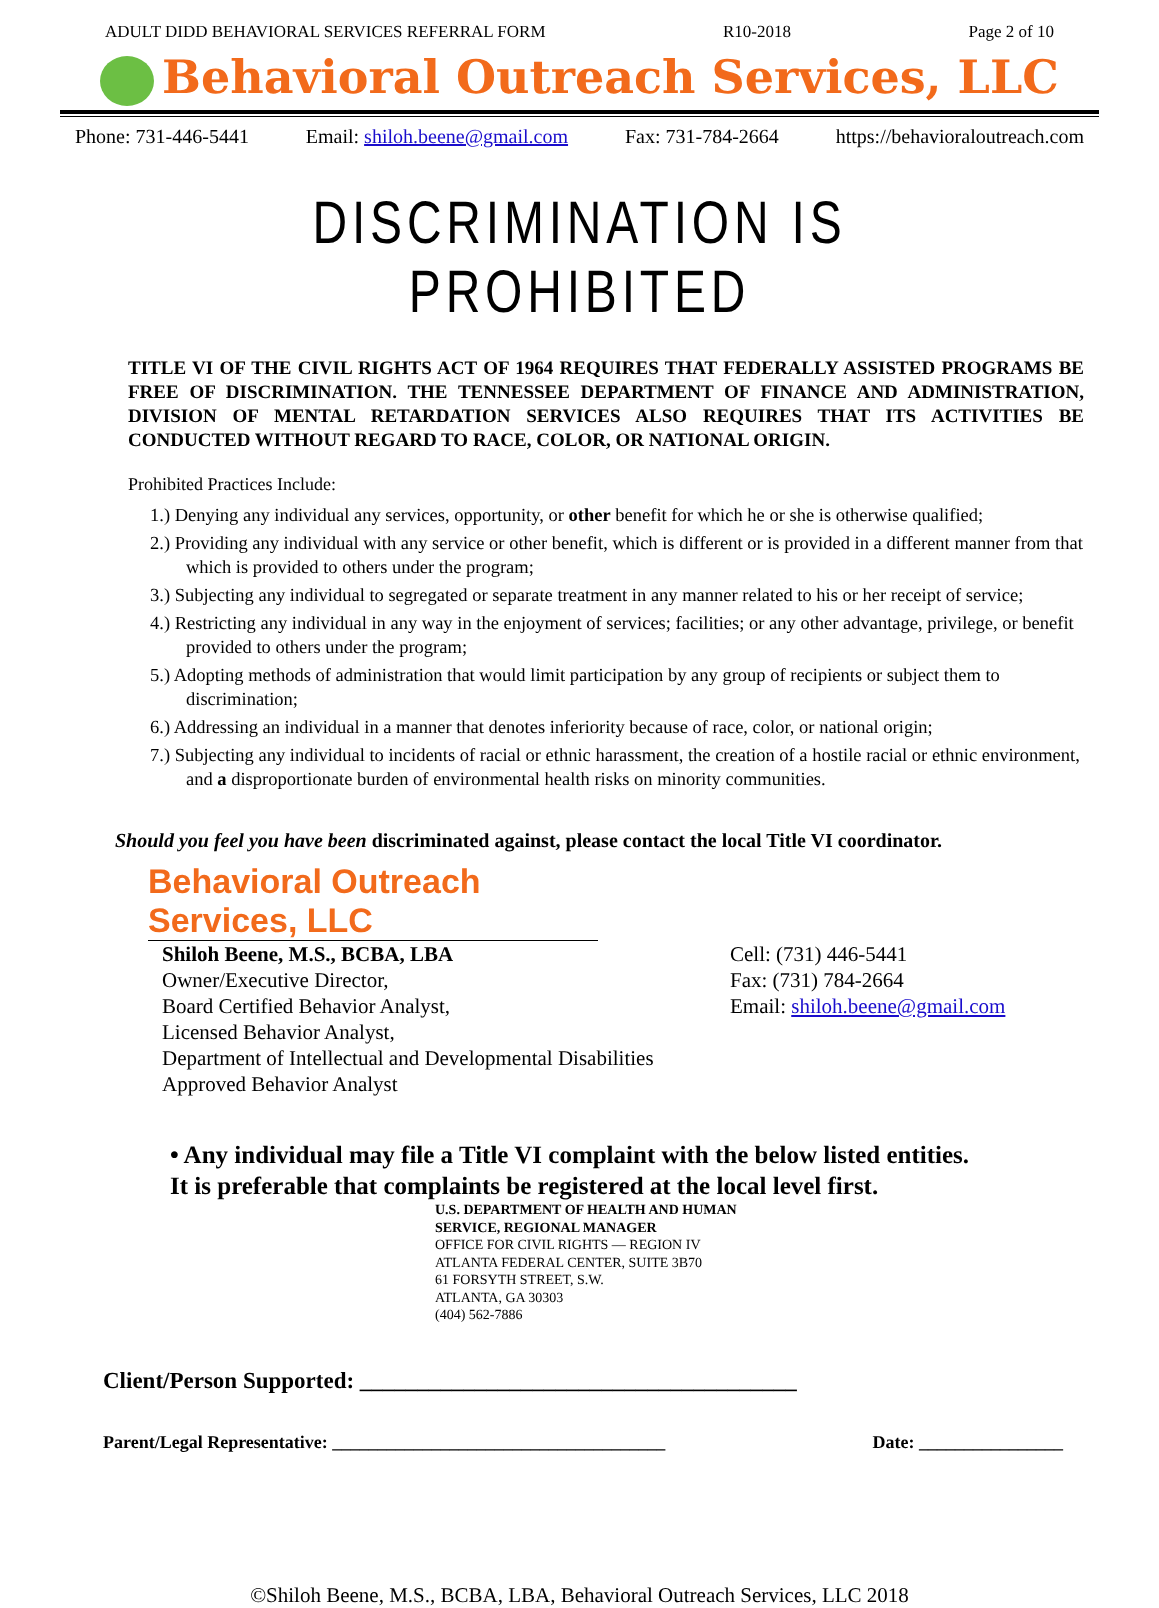ADULT DIDD BEHAVIORAL SERVICES REFERRAL FORM R10-2018 Page 2 of 10
Behavioral Outreach Services, LLC
Phone: 731-446-5441 Email: shiloh.beene@gmail.com Fax: 731-784-2664 https://behavioraloutreach.com
DISCRIMINATION IS PROHIBITED
TITLE VI OF THE CIVIL RIGHTS ACT OF 1964 REQUIRES THAT FEDERALLY ASSISTED PROGRAMS BE FREE OF DISCRIMINATION. THE TENNESSEE DEPARTMENT OF FINANCE AND ADMINISTRATION, DIVISION OF MENTAL RETARDATION SERVICES ALSO REQUIRES THAT ITS ACTIVITIES BE CONDUCTED WITHOUT REGARD TO RACE, COLOR, OR NATIONAL ORIGIN.
Prohibited Practices Include:
1.) Denying any individual any services, opportunity, or other benefit for which he or she is otherwise qualified;
2.) Providing any individual with any service or other benefit, which is different or is provided in a different manner from that which is provided to others under the program;
3.) Subjecting any individual to segregated or separate treatment in any manner related to his or her receipt of service;
4.) Restricting any individual in any way in the enjoyment of services; facilities; or any other advantage, privilege, or benefit provided to others under the program;
5.) Adopting methods of administration that would limit participation by any group of recipients or subject them to discrimination;
6.) Addressing an individual in a manner that denotes inferiority because of race, color, or national origin;
7.) Subjecting any individual to incidents of racial or ethnic harassment, the creation of a hostile racial or ethnic environment, and a disproportionate burden of environmental health risks on minority communities.
Should you feel you have been discriminated against, please contact the local Title VI coordinator.
Behavioral Outreach Services, LLC
Shiloh Beene, M.S., BCBA, LBA
Owner/Executive Director,
Board Certified Behavior Analyst,
Licensed Behavior Analyst,
Department of Intellectual and Developmental Disabilities
Approved Behavior Analyst
Cell: (731) 446-5441
Fax: (731) 784-2664
Email: shiloh.beene@gmail.com
• Any individual may file a Title VI complaint with the below listed entities.
It is preferable that complaints be registered at the local level first.
U.S. DEPARTMENT OF HEALTH AND HUMAN
SERVICE, REGIONAL MANAGER
OFFICE FOR CIVIL RIGHTS — REGION IV
ATLANTA FEDERAL CENTER, SUITE 3B70
61 FORSYTH STREET, S.W.
ATLANTA, GA 30303
(404) 562-7886
Client/Person Supported: ______________________________________
Parent/Legal Representative: _____________________________________ Date: ________________
©Shiloh Beene, M.S., BCBA, LBA, Behavioral Outreach Services, LLC 2018